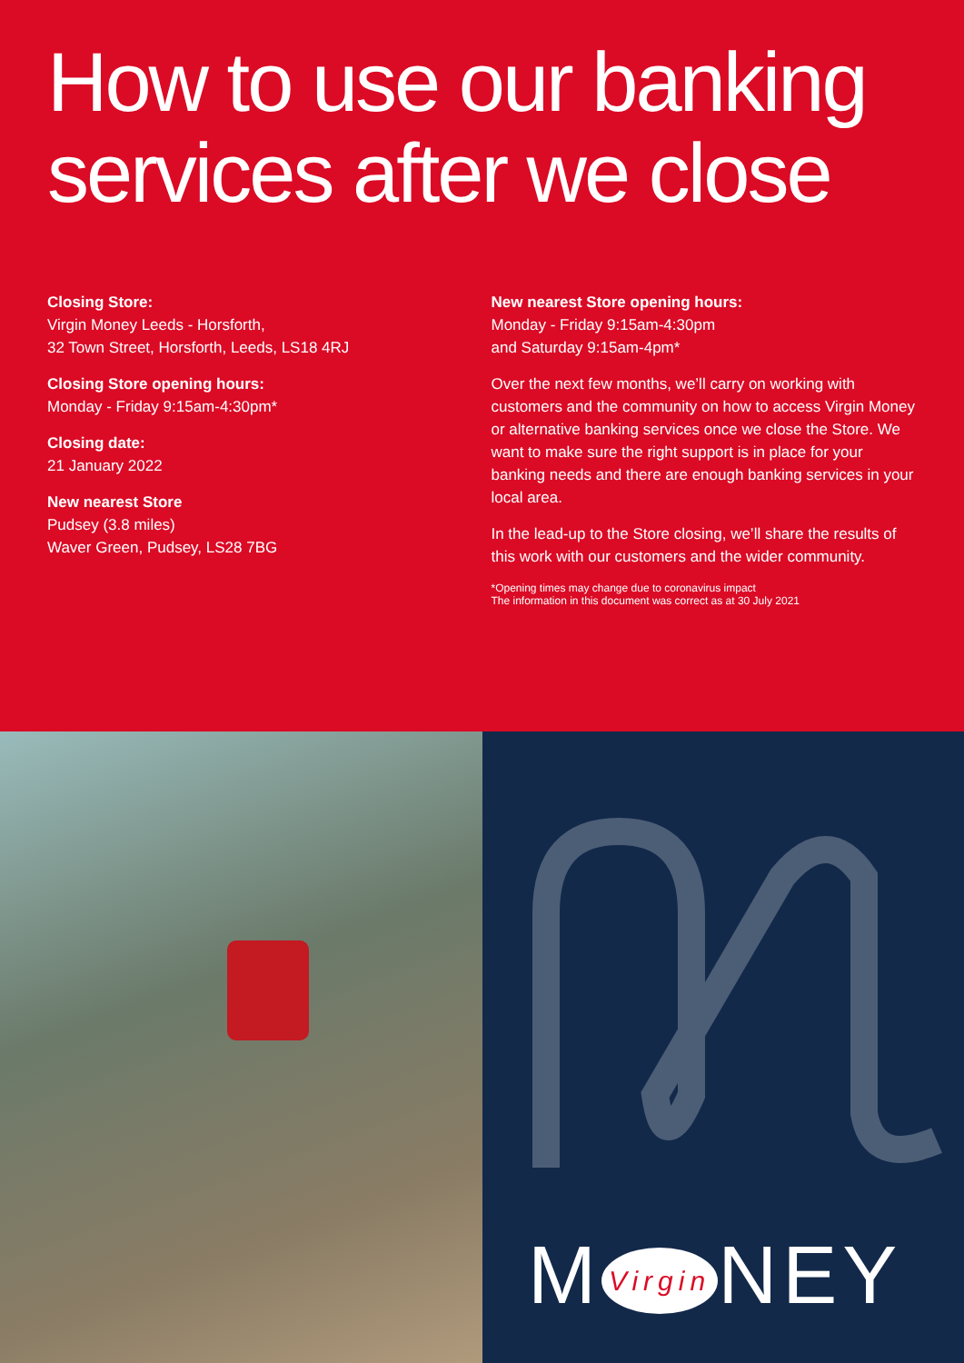How to use our banking services after we close
Closing Store:
Virgin Money Leeds - Horsforth,
32 Town Street, Horsforth, Leeds, LS18 4RJ
Closing Store opening hours:
Monday - Friday 9:15am-4:30pm*
Closing date:
21 January 2022
New nearest Store
Pudsey (3.8 miles)
Waver Green, Pudsey, LS28 7BG
New nearest Store opening hours:
Monday - Friday 9:15am-4:30pm
and Saturday 9:15am-4pm*
Over the next few months, we’ll carry on working with customers and the community on how to access Virgin Money or alternative banking services once we close the Store. We want to make sure the right support is in place for your banking needs and there are enough banking services in your local area.
In the lead-up to the Store closing, we’ll share the results of this work with our customers and the wider community.
*Opening times may change due to coronavirus impact
The information in this document was correct as at 30 July 2021
M Virgin NEY